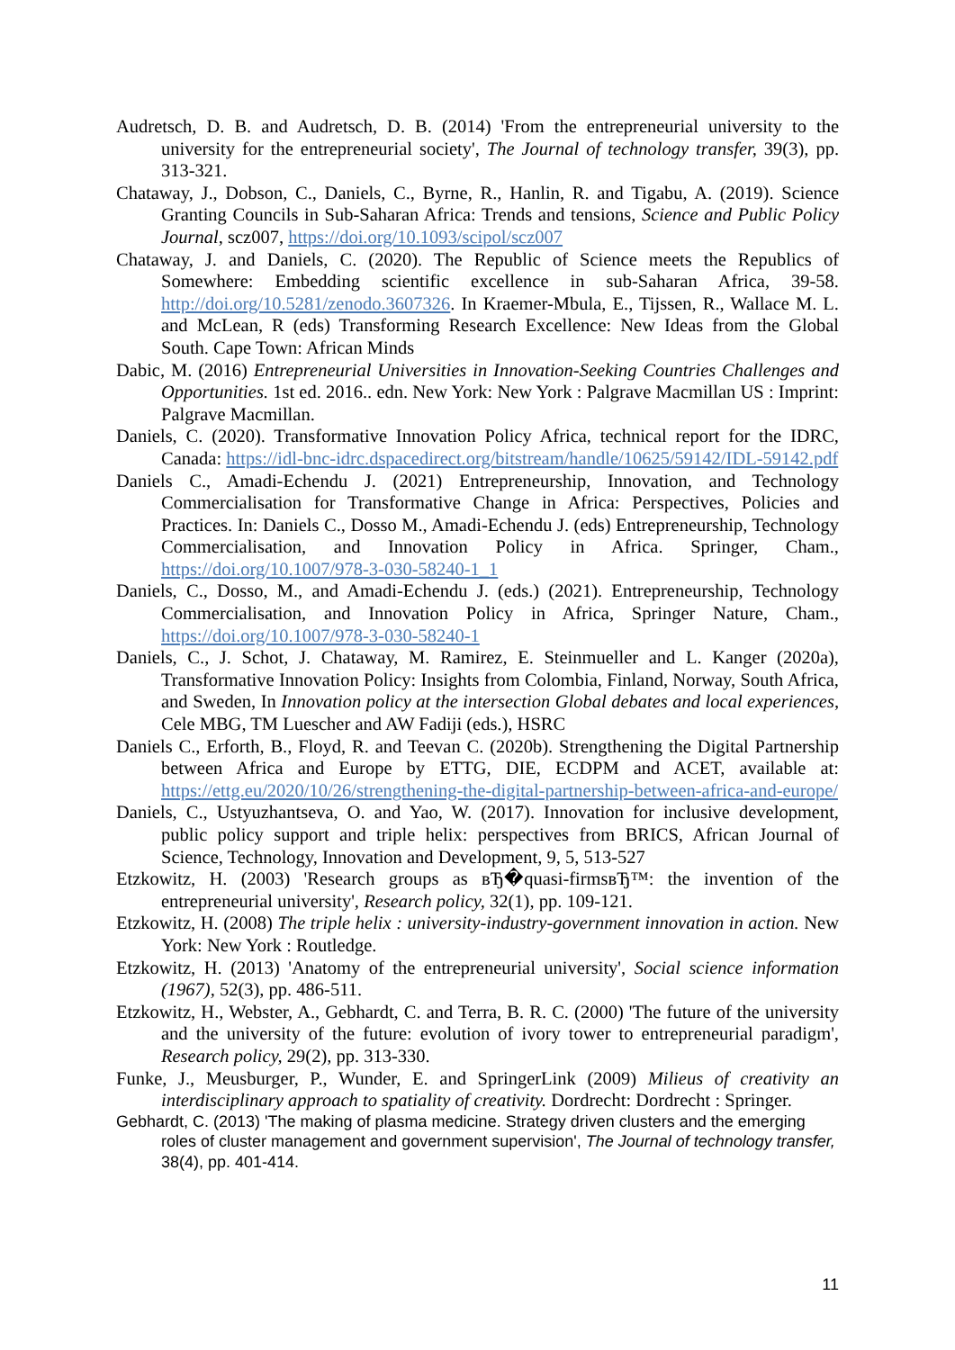Audretsch, D. B. and Audretsch, D. B. (2014) 'From the entrepreneurial university to the university for the entrepreneurial society', The Journal of technology transfer, 39(3), pp. 313-321.
Chataway, J., Dobson, C., Daniels, C., Byrne, R., Hanlin, R. and Tigabu, A. (2019). Science Granting Councils in Sub-Saharan Africa: Trends and tensions, Science and Public Policy Journal, scz007, https://doi.org/10.1093/scipol/scz007
Chataway, J. and Daniels, C. (2020). The Republic of Science meets the Republics of Somewhere: Embedding scientific excellence in sub-Saharan Africa, 39-58. http://doi.org/10.5281/zenodo.3607326. In Kraemer-Mbula, E., Tijssen, R., Wallace M. L. and McLean, R (eds) Transforming Research Excellence: New Ideas from the Global South. Cape Town: African Minds
Dabic, M. (2016) Entrepreneurial Universities in Innovation-Seeking Countries Challenges and Opportunities. 1st ed. 2016.. edn. New York: New York : Palgrave Macmillan US : Imprint: Palgrave Macmillan.
Daniels, C. (2020). Transformative Innovation Policy Africa, technical report for the IDRC, Canada: https://idl-bnc-idrc.dspacedirect.org/bitstream/handle/10625/59142/IDL-59142.pdf
Daniels C., Amadi-Echendu J. (2021) Entrepreneurship, Innovation, and Technology Commercialisation for Transformative Change in Africa: Perspectives, Policies and Practices. In: Daniels C., Dosso M., Amadi-Echendu J. (eds) Entrepreneurship, Technology Commercialisation, and Innovation Policy in Africa. Springer, Cham., https://doi.org/10.1007/978-3-030-58240-1_1
Daniels, C., Dosso, M., and Amadi-Echendu J. (eds.) (2021). Entrepreneurship, Technology Commercialisation, and Innovation Policy in Africa, Springer Nature, Cham., https://doi.org/10.1007/978-3-030-58240-1
Daniels, C., J. Schot, J. Chataway, M. Ramirez, E. Steinmueller and L. Kanger (2020a), Transformative Innovation Policy: Insights from Colombia, Finland, Norway, South Africa, and Sweden, In Innovation policy at the intersection Global debates and local experiences, Cele MBG, TM Luescher and AW Fadiji (eds.), HSRC
Daniels C., Erforth, B., Floyd, R. and Teevan C. (2020b). Strengthening the Digital Partnership between Africa and Europe by ETTG, DIE, ECDPM and ACET, available at: https://ettg.eu/2020/10/26/strengthening-the-digital-partnership-between-africa-and-europe/
Daniels, C., Ustyuzhantseva, O. and Yao, W. (2017). Innovation for inclusive development, public policy support and triple helix: perspectives from BRICS, African Journal of Science, Technology, Innovation and Development, 9, 5, 513-527
Etzkowitz, H. (2003) 'Research groups as вЂ�quasi-firmsвЂ™: the invention of the entrepreneurial university', Research policy, 32(1), pp. 109-121.
Etzkowitz, H. (2008) The triple helix : university-industry-government innovation in action. New York: New York : Routledge.
Etzkowitz, H. (2013) 'Anatomy of the entrepreneurial university', Social science information (1967), 52(3), pp. 486-511.
Etzkowitz, H., Webster, A., Gebhardt, C. and Terra, B. R. C. (2000) 'The future of the university and the university of the future: evolution of ivory tower to entrepreneurial paradigm', Research policy, 29(2), pp. 313-330.
Funke, J., Meusburger, P., Wunder, E. and SpringerLink (2009) Milieus of creativity an interdisciplinary approach to spatiality of creativity. Dordrecht: Dordrecht : Springer.
Gebhardt, C. (2013) 'The making of plasma medicine. Strategy driven clusters and the emerging roles of cluster management and government supervision', The Journal of technology transfer, 38(4), pp. 401-414.
11